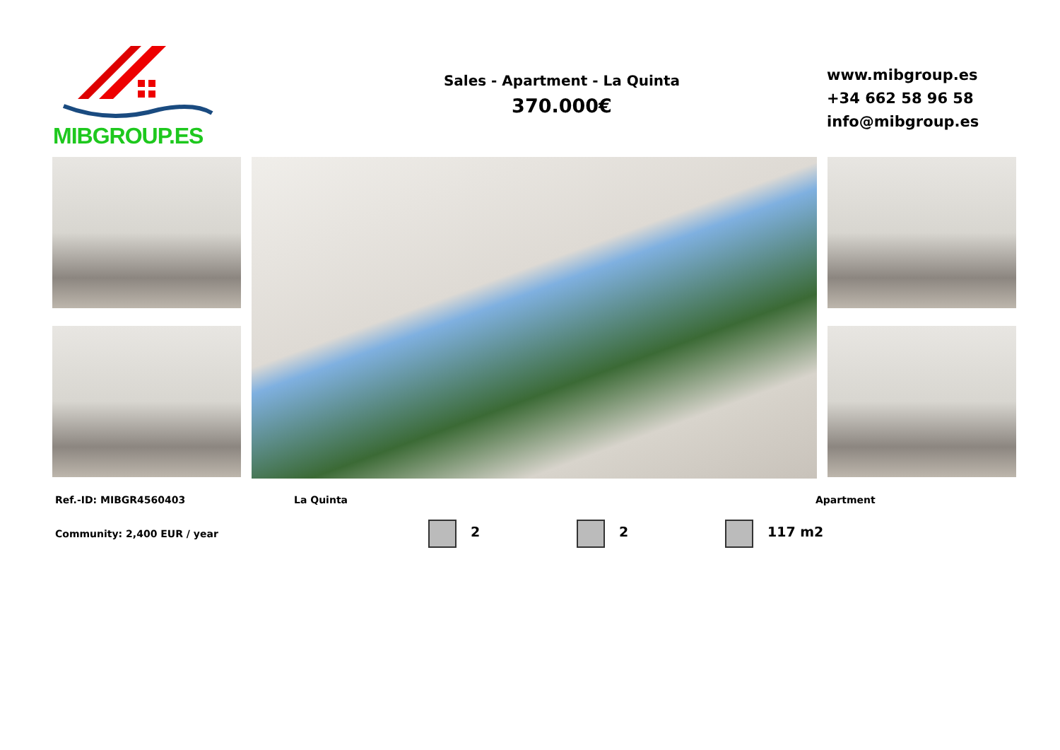MIBGROUP.ES
Sales - Apartment - La Quinta
370.000€
www.mibgroup.es
+34 662 58 96 58
info@mibgroup.es
Ref.-ID: MIBGR4560403 La Quinta Apartment
Community: 2,400 EUR / year 2 2 117 m2